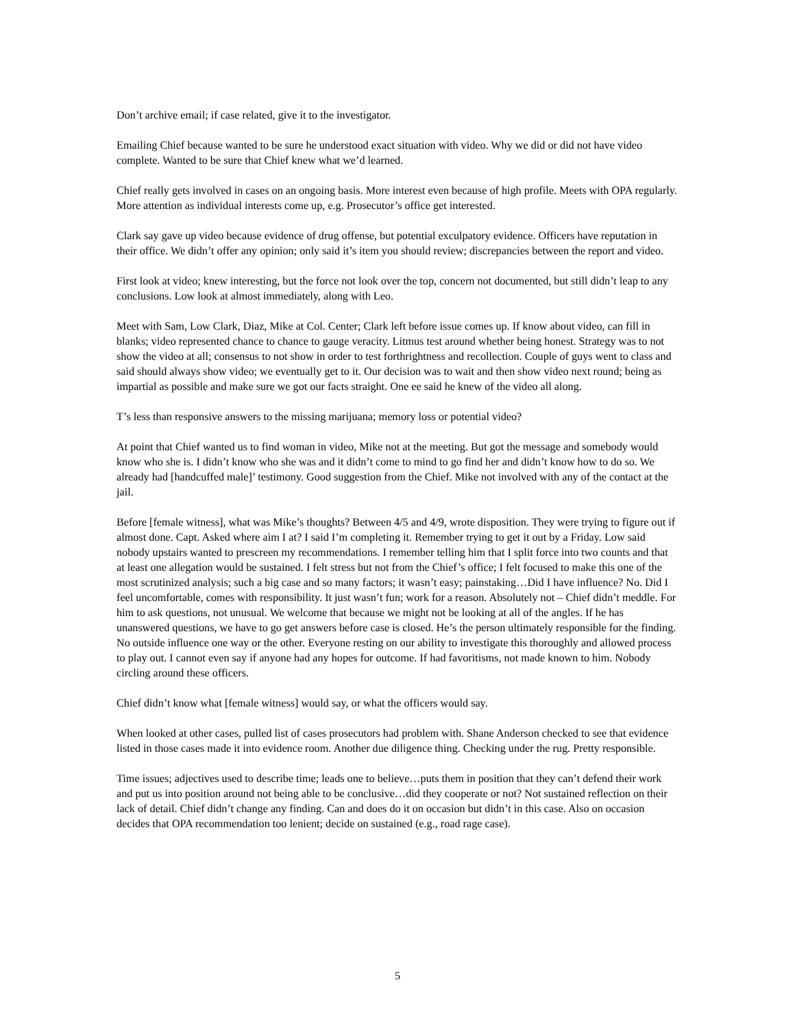Don’t archive email; if case related, give it to the investigator.
Emailing Chief because wanted to be sure he understood exact situation with video. Why we did or did not have video complete. Wanted to be sure that Chief knew what we’d learned.
Chief really gets involved in cases on an ongoing basis. More interest even because of high profile. Meets with OPA regularly. More attention as individual interests come up, e.g. Prosecutor’s office get interested.
Clark say gave up video because evidence of drug offense, but potential exculpatory evidence. Officers have reputation in their office. We didn’t offer any opinion; only said it’s item you should review; discrepancies between the report and video.
First look at video; knew interesting, but the force not look over the top, concern not documented, but still didn’t leap to any conclusions. Low look at almost immediately, along with Leo.
Meet with Sam, Low Clark, Diaz, Mike at Col. Center; Clark left before issue comes up. If know about video, can fill in blanks; video represented chance to chance to gauge veracity. Litmus test around whether being honest. Strategy was to not show the video at all; consensus to not show in order to test forthrightness and recollection. Couple of guys went to class and said should always show video; we eventually get to it. Our decision was to wait and then show video next round; being as impartial as possible and make sure we got our facts straight. One ee said he knew of the video all along.
T’s less than responsive answers to the missing marijuana; memory loss or potential video?
At point that Chief wanted us to find woman in video, Mike not at the meeting. But got the message and somebody would know who she is. I didn’t know who she was and it didn’t come to mind to go find her and didn’t know how to do so. We already had [handcuffed male]’ testimony. Good suggestion from the Chief. Mike not involved with any of the contact at the jail.
Before [female witness], what was Mike’s thoughts? Between 4/5 and 4/9, wrote disposition. They were trying to figure out if almost done. Capt. Asked where aim I at? I said I’m completing it. Remember trying to get it out by a Friday. Low said nobody upstairs wanted to prescreen my recommendations. I remember telling him that I split force into two counts and that at least one allegation would be sustained. I felt stress but not from the Chief’s office; I felt focused to make this one of the most scrutinized analysis; such a big case and so many factors; it wasn’t easy; painstaking…Did I have influence? No. Did I feel uncomfortable, comes with responsibility. It just wasn’t fun; work for a reason. Absolutely not – Chief didn’t meddle. For him to ask questions, not unusual. We welcome that because we might not be looking at all of the angles. If he has unanswered questions, we have to go get answers before case is closed. He’s the person ultimately responsible for the finding. No outside influence one way or the other. Everyone resting on our ability to investigate this thoroughly and allowed process to play out. I cannot even say if anyone had any hopes for outcome. If had favoritisms, not made known to him. Nobody circling around these officers.
Chief didn’t know what [female witness] would say, or what the officers would say.
When looked at other cases, pulled list of cases prosecutors had problem with. Shane Anderson checked to see that evidence listed in those cases made it into evidence room. Another due diligence thing. Checking under the rug. Pretty responsible.
Time issues; adjectives used to describe time; leads one to believe…puts them in position that they can’t defend their work and put us into position around not being able to be conclusive…did they cooperate or not? Not sustained reflection on their lack of detail. Chief didn’t change any finding. Can and does do it on occasion but didn’t in this case. Also on occasion decides that OPA recommendation too lenient; decide on sustained (e.g., road rage case).
5